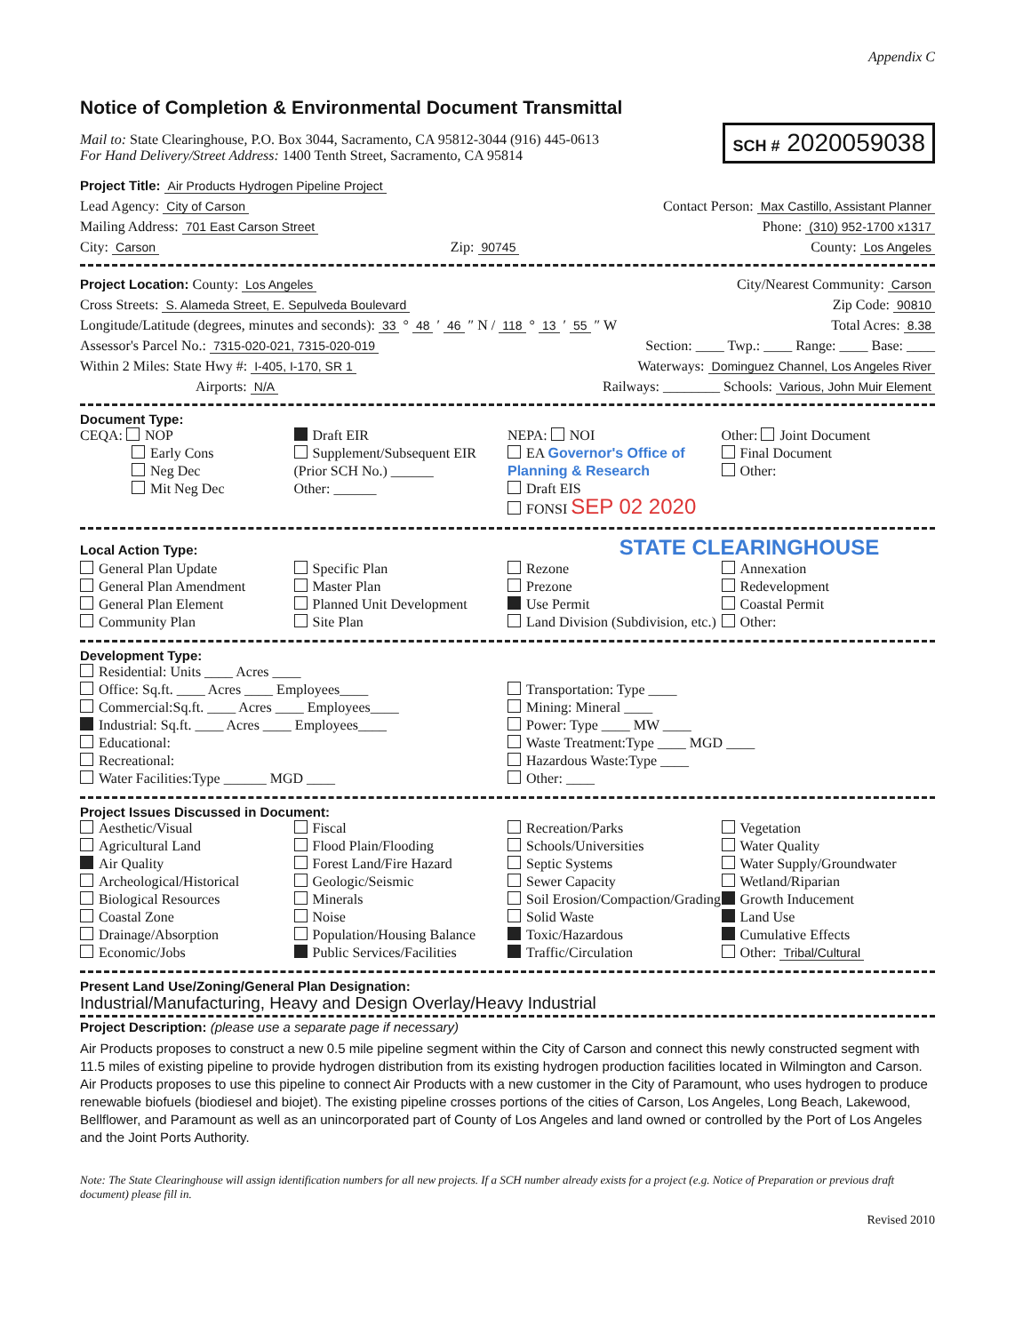Appendix C
Notice of Completion & Environmental Document Transmittal
Mail to: State Clearinghouse, P.O. Box 3044, Sacramento, CA 95812-3044 (916) 445-0613
For Hand Delivery/Street Address: 1400 Tenth Street, Sacramento, CA 95814
SCH # 2020059038
Project Title: Air Products Hydrogen Pipeline Project
Lead Agency: City of Carson Contact Person: Max Castillo, Assistant Planner
Mailing Address: 701 East Carson Street Phone: (310) 952-1700 x1317
City: Carson Zip: 90745 County: Los Angeles
Project Location: County: Los Angeles City/Nearest Community: Carson
Cross Streets: S. Alameda Street, E. Sepulveda Boulevard Zip Code: 90810
Longitude/Latitude (degrees, minutes and seconds): 33 ° 48 ′ 46 ″ N / 118 ° 13 ′ 55 ″ W Total Acres: 8.38
Assessor's Parcel No.: 7315-020-021, 7315-020-019 Section: ____ Twp.: ____ Range: ____ Base: ____
Within 2 Miles: State Hwy #: I-405, I-170, SR 1 Waterways: Dominguez Channel, Los Angeles River
Airports: N/A Railways: ________ Schools: Various, John Muir Element
Document Type:
CEQA: NOP
Early Cons
Neg Dec
Mit Neg Dec
Draft EIR
Supplement/Subsequent EIR
(Prior SCH No.) ______
Other: ______
NEPA: NOI
EA Governor's Office of Planning & Research
Draft EIS
FONSI SEP 02 2020
Other: Joint Document
Final Document
Other:
Local Action Type: STATE CLEARINGHOUSE
General Plan Update
General Plan Amendment
General Plan Element
Community Plan
Specific Plan
Master Plan
Planned Unit Development
Site Plan
Rezone
Prezone
Use Permit
Land Division (Subdivision, etc.)
Annexation
Redevelopment
Coastal Permit
Other:
Development Type:
Residential: Units ____ Acres ____
Office: Sq.ft. ____ Acres ____ Employees____
Commercial:Sq.ft. ____ Acres ____ Employees____
Industrial: Sq.ft. ____ Acres ____ Employees____
Educational:
Recreational:
Water Facilities:Type ______ MGD ____
Transportation: Type ____
Mining: Mineral ____
Power: Type ____ MW ____
Waste Treatment:Type ____ MGD ____
Hazardous Waste:Type ____
Other: ____
Project Issues Discussed in Document:
Aesthetic/Visual
Agricultural Land
Air Quality
Archeological/Historical
Biological Resources
Coastal Zone
Drainage/Absorption
Economic/Jobs
Fiscal
Flood Plain/Flooding
Forest Land/Fire Hazard
Geologic/Seismic
Minerals
Noise
Population/Housing Balance
Public Services/Facilities
Recreation/Parks
Schools/Universities
Septic Systems
Sewer Capacity
Soil Erosion/Compaction/Grading
Solid Waste
Toxic/Hazardous
Traffic/Circulation
Vegetation
Water Quality
Water Supply/Groundwater
Wetland/Riparian
Growth Inducement
Land Use
Cumulative Effects
Other: Tribal/Cultural
Present Land Use/Zoning/General Plan Designation:
Industrial/Manufacturing, Heavy and Design Overlay/Heavy Industrial
Project Description: (please use a separate page if necessary)
Air Products proposes to construct a new 0.5 mile pipeline segment within the City of Carson and connect this newly constructed segment with 11.5 miles of existing pipeline to provide hydrogen distribution from its existing hydrogen production facilities located in Wilmington and Carson. Air Products proposes to use this pipeline to connect Air Products with a new customer in the City of Paramount, who uses hydrogen to produce renewable biofuels (biodiesel and biojet). The existing pipeline crosses portions of the cities of Carson, Los Angeles, Long Beach, Lakewood, Bellflower, and Paramount as well as an unincorporated part of County of Los Angeles and land owned or controlled by the Port of Los Angeles and the Joint Ports Authority.
Note: The State Clearinghouse will assign identification numbers for all new projects. If a SCH number already exists for a project (e.g. Notice of Preparation or previous draft document) please fill in.
Revised 2010